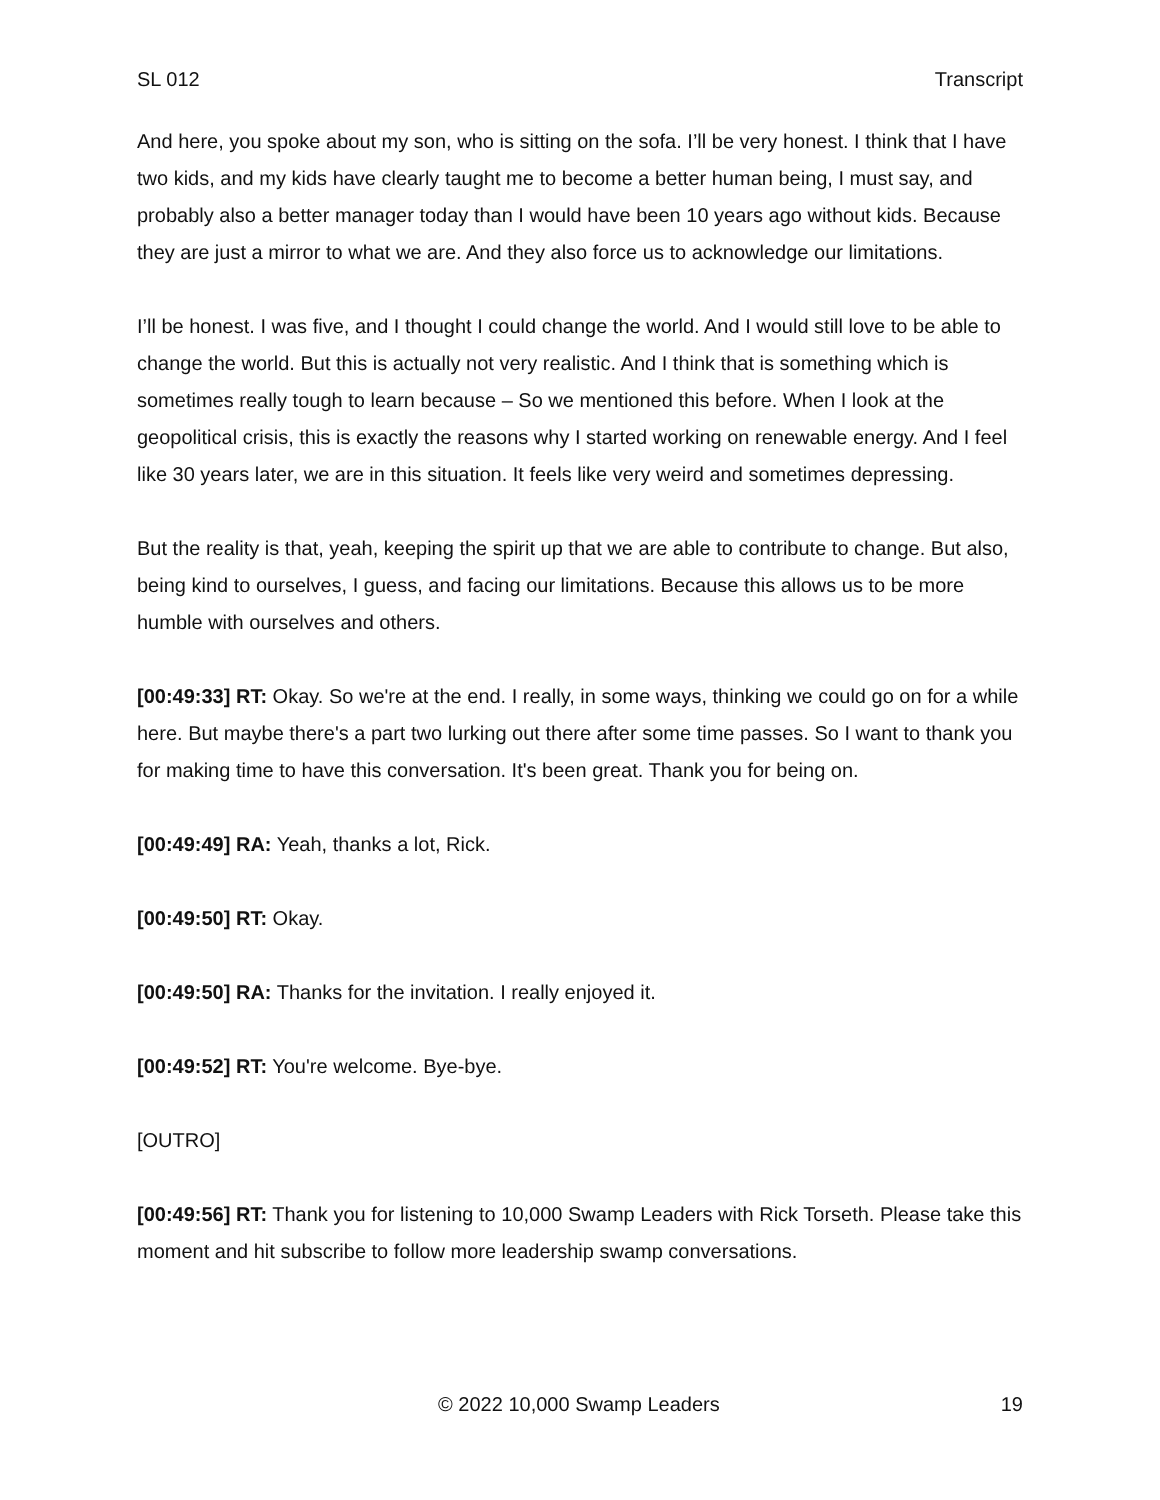SL 012 Transcript
And here, you spoke about my son, who is sitting on the sofa. I’ll be very honest. I think that I have two kids, and my kids have clearly taught me to become a better human being, I must say, and probably also a better manager today than I would have been 10 years ago without kids. Because they are just a mirror to what we are. And they also force us to acknowledge our limitations.
I’ll be honest. I was five, and I thought I could change the world. And I would still love to be able to change the world. But this is actually not very realistic. And I think that is something which is sometimes really tough to learn because – So we mentioned this before. When I look at the geopolitical crisis, this is exactly the reasons why I started working on renewable energy. And I feel like 30 years later, we are in this situation. It feels like very weird and sometimes depressing.
But the reality is that, yeah, keeping the spirit up that we are able to contribute to change. But also, being kind to ourselves, I guess, and facing our limitations. Because this allows us to be more humble with ourselves and others.
[00:49:33] RT: Okay. So we're at the end. I really, in some ways, thinking we could go on for a while here. But maybe there's a part two lurking out there after some time passes. So I want to thank you for making time to have this conversation. It's been great. Thank you for being on.
[00:49:49] RA: Yeah, thanks a lot, Rick.
[00:49:50] RT: Okay.
[00:49:50] RA: Thanks for the invitation. I really enjoyed it.
[00:49:52] RT: You're welcome. Bye-bye.
[OUTRO]
[00:49:56] RT: Thank you for listening to 10,000 Swamp Leaders with Rick Torseth. Please take this moment and hit subscribe to follow more leadership swamp conversations.
© 2022 10,000 Swamp Leaders 19